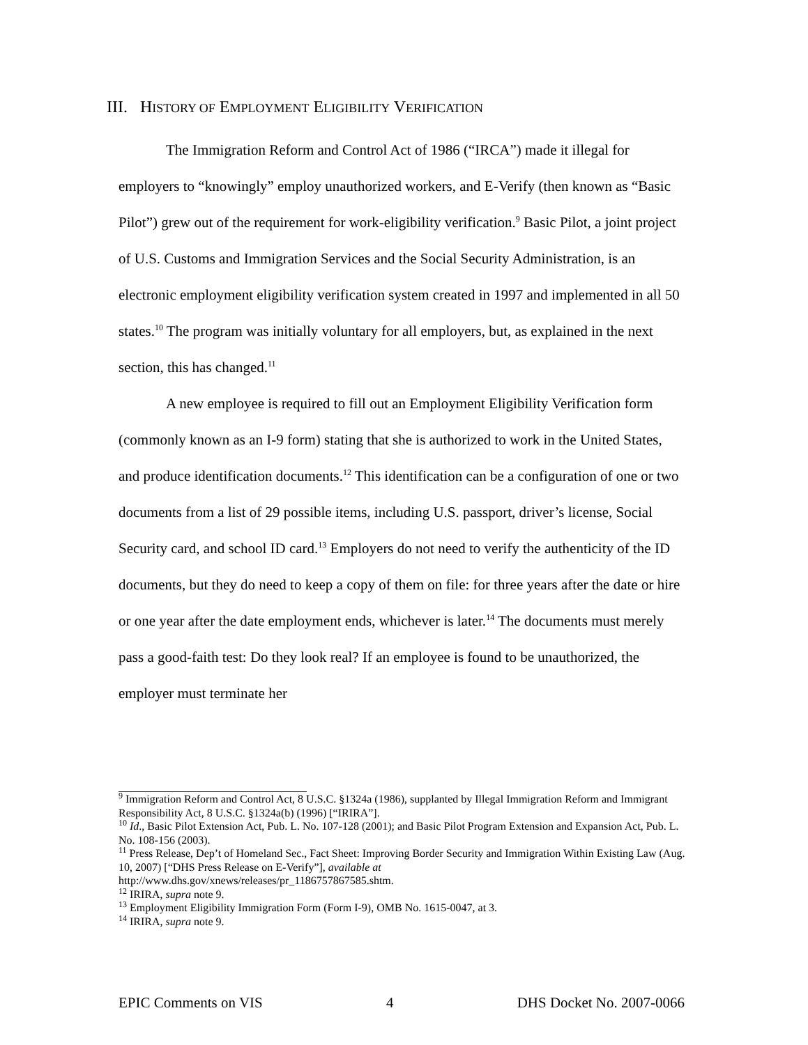III. HISTORY OF EMPLOYMENT ELIGIBILITY VERIFICATION
The Immigration Reform and Control Act of 1986 (“IRCA”) made it illegal for employers to “knowingly” employ unauthorized workers, and E-Verify (then known as “Basic Pilot”) grew out of the requirement for work-eligibility verification.<sup>9</sup> Basic Pilot, a joint project of U.S. Customs and Immigration Services and the Social Security Administration, is an electronic employment eligibility verification system created in 1997 and implemented in all 50 states.<sup>10</sup> The program was initially voluntary for all employers, but, as explained in the next section, this has changed.<sup>11</sup>
A new employee is required to fill out an Employment Eligibility Verification form (commonly known as an I-9 form) stating that she is authorized to work in the United States, and produce identification documents.<sup>12</sup> This identification can be a configuration of one or two documents from a list of 29 possible items, including U.S. passport, driver’s license, Social Security card, and school ID card.<sup>13</sup> Employers do not need to verify the authenticity of the ID documents, but they do need to keep a copy of them on file: for three years after the date or hire or one year after the date employment ends, whichever is later.<sup>14</sup> The documents must merely pass a good-faith test: Do they look real? If an employee is found to be unauthorized, the employer must terminate her
<sup>9</sup> Immigration Reform and Control Act, 8 U.S.C. §1324a (1986), supplanted by Illegal Immigration Reform and Immigrant Responsibility Act, 8 U.S.C. §1324a(b) (1996) [“IRIRA”].
<sup>10</sup> Id., Basic Pilot Extension Act, Pub. L. No. 107-128 (2001); and Basic Pilot Program Extension and Expansion Act, Pub. L. No. 108-156 (2003).
<sup>11</sup> Press Release, Dep’t of Homeland Sec., Fact Sheet: Improving Border Security and Immigration Within Existing Law (Aug. 10, 2007) [“DHS Press Release on E-Verify”], available at
http://www.dhs.gov/xnews/releases/pr_1186757867585.shtm.
<sup>12</sup> IRIRA, supra note 9.
<sup>13</sup> Employment Eligibility Immigration Form (Form I-9), OMB No. 1615-0047, at 3.
<sup>14</sup> IRIRA, supra note 9.
EPIC Comments on VIS 4 DHS Docket No. 2007-0066